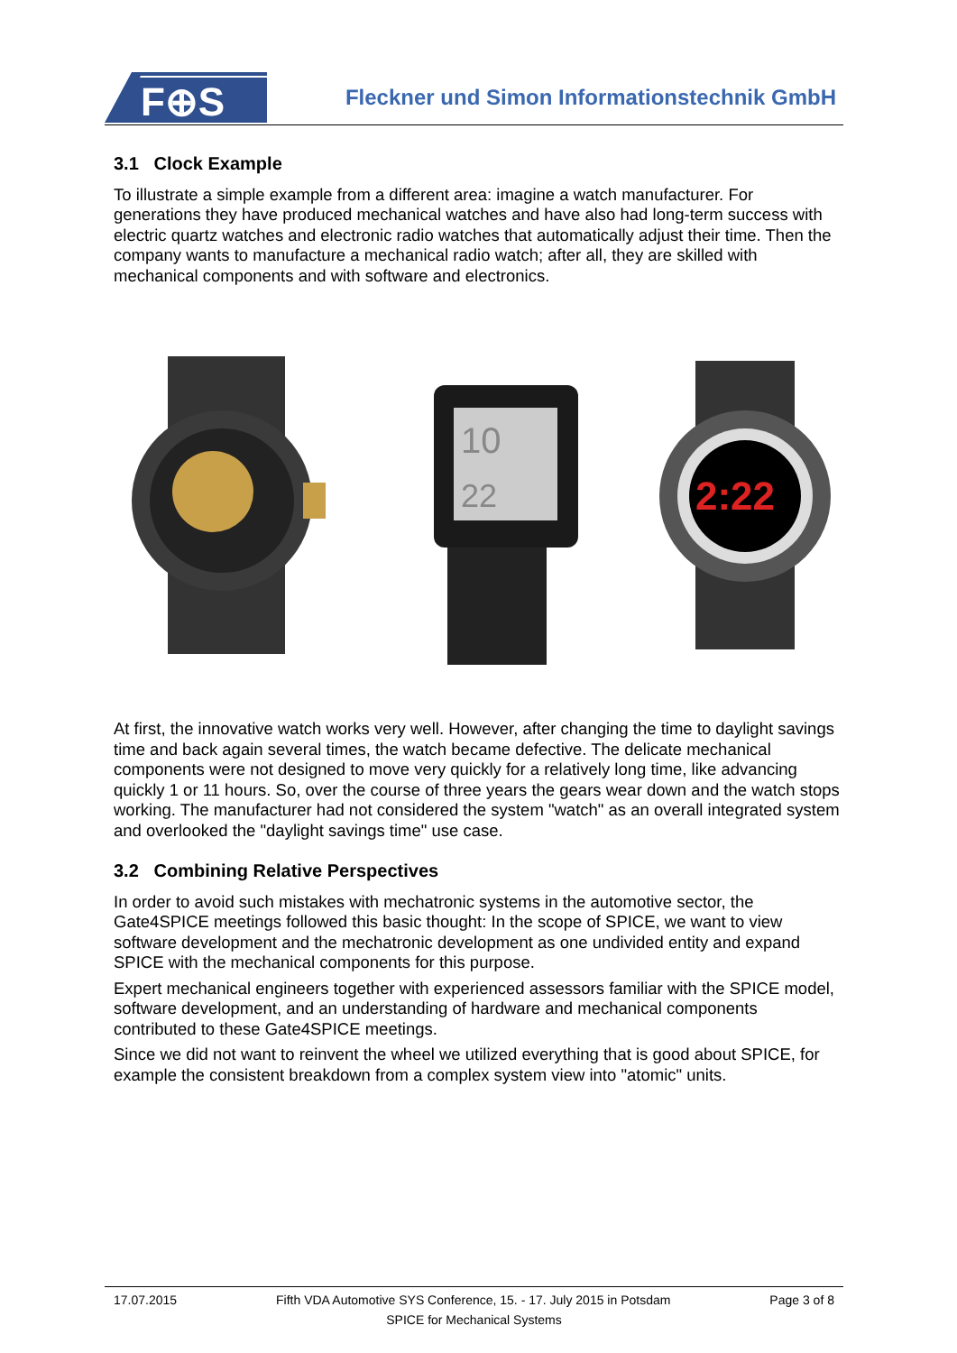F⊕S
Fleckner und Simon Informationstechnik GmbH
3.1 Clock Example
To illustrate a simple example from a different area: imagine a watch manufacturer. For generations they have produced mechanical watches and have also had long-term success with electric quartz watches and electronic radio watches that automatically adjust their time. Then the company wants to manufacture a mechanical radio watch; after all, they are skilled with mechanical components and with software and electronics.
10
22
2:22
At first, the innovative watch works very well. However, after changing the time to daylight savings time and back again several times, the watch became defective. The delicate mechanical components were not designed to move very quickly for a relatively long time, like advancing quickly 1 or 11 hours. So, over the course of three years the gears wear down and the watch stops working. The manufacturer had not considered the system "watch" as an overall integrated system and overlooked the "daylight savings time" use case.
3.2 Combining Relative Perspectives
In order to avoid such mistakes with mechatronic systems in the automotive sector, the Gate4SPICE meetings followed this basic thought: In the scope of SPICE, we want to view software development and the mechatronic development as one undivided entity and expand SPICE with the mechanical components for this purpose.
Expert mechanical engineers together with experienced assessors familiar with the SPICE model, software development, and an understanding of hardware and mechanical components contributed to these Gate4SPICE meetings.
Since we did not want to reinvent the wheel we utilized everything that is good about SPICE, for example the consistent breakdown from a complex system view into "atomic" units.
17.07.2015 Fifth VDA Automotive SYS Conference, 15. - 17. July 2015 in Potsdam Page 3 of 8
SPICE for Mechanical Systems